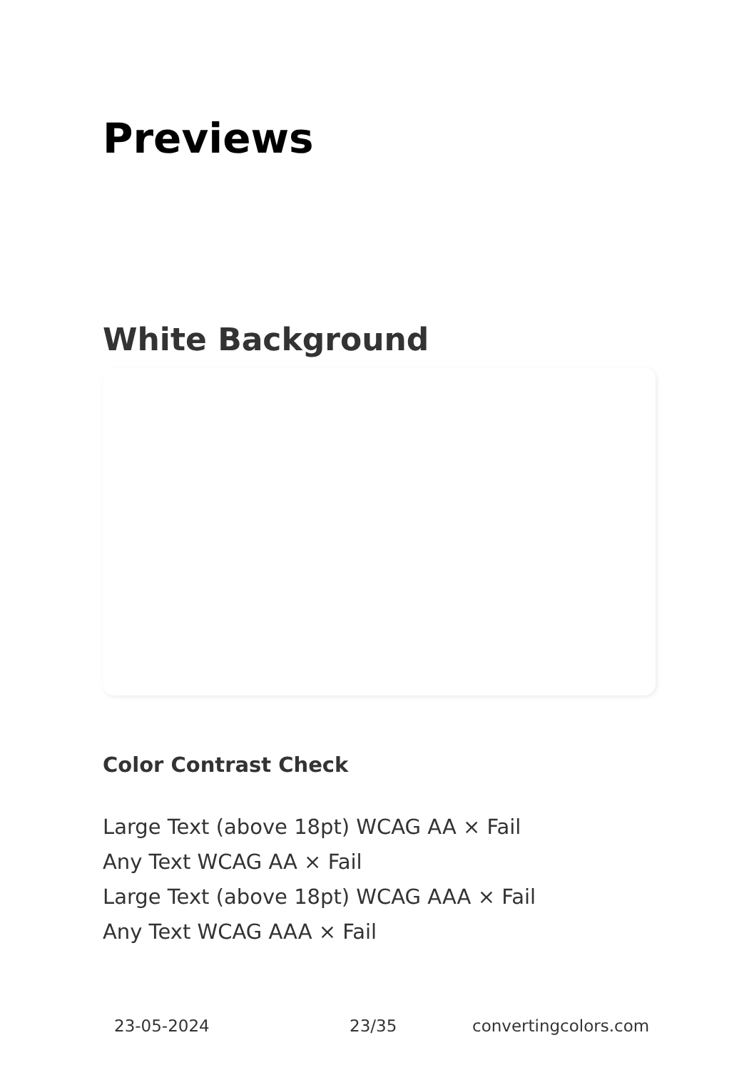Previews
White Background
Color Contrast Check
Large Text (above 18pt) WCAG AA × Fail
Any Text WCAG AA × Fail
Large Text (above 18pt) WCAG AAA × Fail
Any Text WCAG AAA × Fail
23-05-2024 23/35 convertingcolors.com